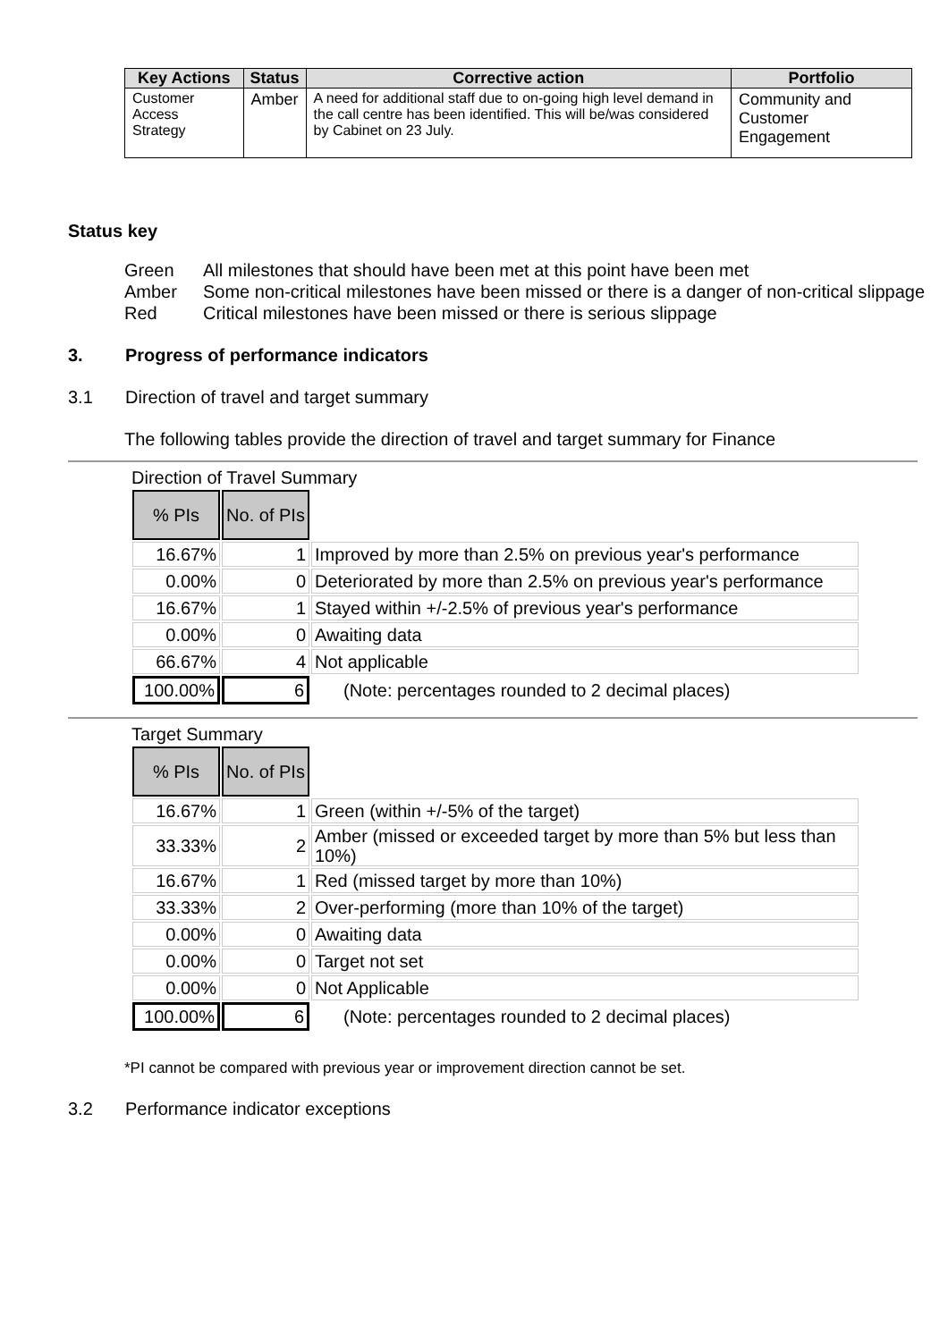| Key Actions | Status | Corrective action | Portfolio |
| --- | --- | --- | --- |
| Customer Access Strategy | Amber | A need for additional staff due to on-going high level demand in the call centre has been identified. This will be/was considered by Cabinet on 23 July. | Community and Customer Engagement |
Status key
Green All milestones that should have been met at this point have been met
Amber Some non-critical milestones have been missed or there is a danger of non-critical slippage
Red Critical milestones have been missed or there is serious slippage
3. Progress of performance indicators
3.1 Direction of travel and target summary
The following tables provide the direction of travel and target summary for Finance
Direction of Travel Summary
| % PIs | No. of PIs | |
| 16.67% | 1 | Improved by more than 2.5% on previous year's performance |
| 0.00% | 0 | Deteriorated by more than 2.5% on previous year's performance |
| 16.67% | 1 | Stayed within +/-2.5% of previous year's performance |
| 0.00% | 0 | Awaiting data |
| 66.67% | 4 | Not applicable |
| 100.00% | 6 | (Note: percentages rounded to 2 decimal places) |
Target Summary
| % PIs | No. of PIs | |
| 16.67% | 1 | Green (within +/-5% of the target) |
| 33.33% | 2 | Amber (missed or exceeded target by more than 5% but less than 10%) |
| 16.67% | 1 | Red (missed target by more than 10%) |
| 33.33% | 2 | Over-performing (more than 10% of the target) |
| 0.00% | 0 | Awaiting data |
| 0.00% | 0 | Target not set |
| 0.00% | 0 | Not Applicable |
| 100.00% | 6 | (Note: percentages rounded to 2 decimal places) |
*PI cannot be compared with previous year or improvement direction cannot be set.
3.2 Performance indicator exceptions